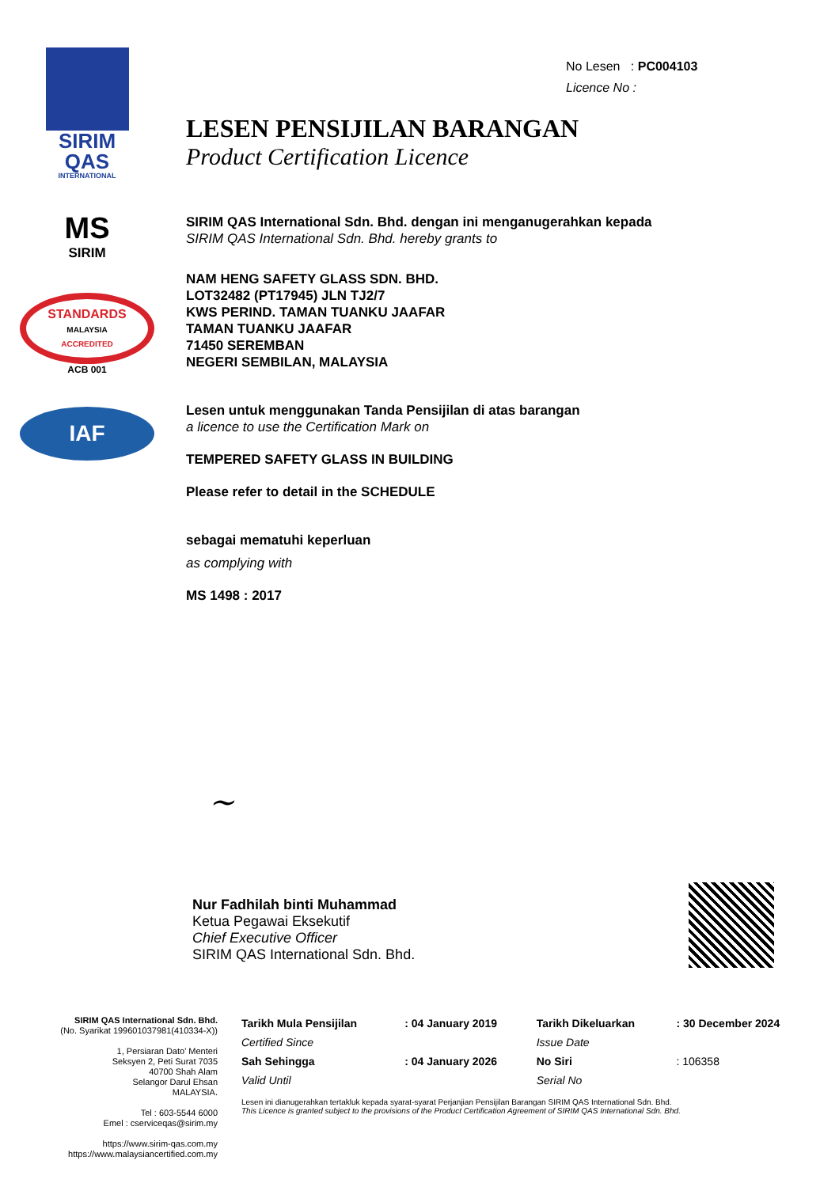SIRIM
QAS
INTERNATIONAL
MS
SIRIM
STANDARDS
MALAYSIA
ACCREDITED
ACB 001
IAF
No Lesen : PC004103
Licence No :
LESEN PENSIJILAN BARANGAN
Product Certification Licence
SIRIM QAS International Sdn. Bhd. dengan ini menganugerahkan kepada
SIRIM QAS International Sdn. Bhd. hereby grants to
NAM HENG SAFETY GLASS SDN. BHD.
LOT32482 (PT17945) JLN TJ2/7
KWS PERIND. TAMAN TUANKU JAAFAR
TAMAN TUANKU JAAFAR
71450 SEREMBAN
NEGERI SEMBILAN, MALAYSIA
Lesen untuk menggunakan Tanda Pensijilan di atas barangan
a licence to use the Certification Mark on
TEMPERED SAFETY GLASS IN BUILDING
Please refer to detail in the SCHEDULE
sebagai mematuhi keperluan
as complying with
MS 1498 : 2017
~
Nur Fadhilah binti Muhammad
Ketua Pegawai Eksekutif
Chief Executive Officer
SIRIM QAS International Sdn. Bhd.
SIRIM QAS International Sdn. Bhd.
(No. Syarikat 199601037981(410334-X))
1, Persiaran Dato' Menteri
Seksyen 2, Peti Surat 7035
40700 Shah Alam
Selangor Darul Ehsan
MALAYSIA.
Tel : 603-5544 6000
Emel : cserviceqas@sirim.my
https://www.sirim-qas.com.my
https://www.malaysiancertified.com.my
| Tarikh Mula Pensijilan | : 04 January 2019 | Tarikh Dikeluarkan | : 30 December 2024 |
| Certified Since | | Issue Date | |
| Sah Sehingga | : 04 January 2026 | No Siri | : 106358 |
| Valid Until | | Serial No | |
Lesen ini dianugerahkan tertakluk kepada syarat-syarat Perjanjian Pensijilan Barangan SIRIM QAS International Sdn. Bhd.
This Licence is granted subject to the provisions of the Product Certification Agreement of SIRIM QAS International Sdn. Bhd.